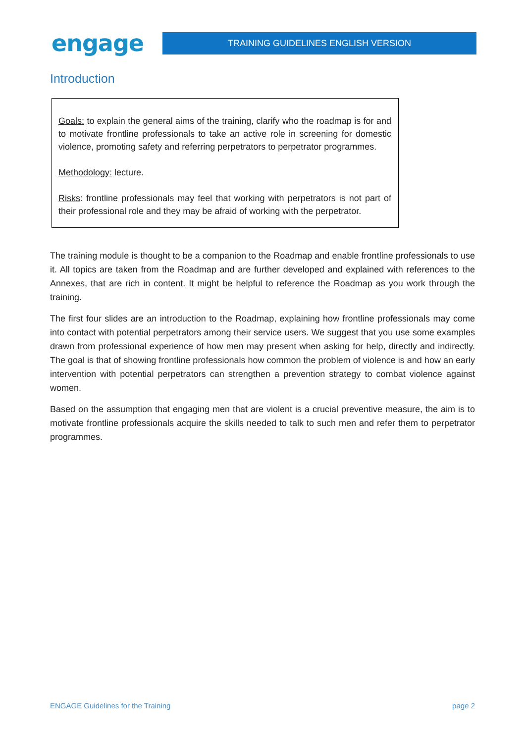engage
TRAINING GUIDELINES ENGLISH VERSION
Introduction
Goals: to explain the general aims of the training, clarify who the roadmap is for and to motivate frontline professionals to take an active role in screening for domestic violence, promoting safety and referring perpetrators to perpetrator programmes.
Methodology: lecture.
Risks: frontline professionals may feel that working with perpetrators is not part of their professional role and they may be afraid of working with the perpetrator.
The training module is thought to be a companion to the Roadmap and enable frontline professionals to use it. All topics are taken from the Roadmap and are further developed and explained with references to the Annexes, that are rich in content. It might be helpful to reference the Roadmap as you work through the training.
The first four slides are an introduction to the Roadmap, explaining how frontline professionals may come into contact with potential perpetrators among their service users. We suggest that you use some examples drawn from professional experience of how men may present when asking for help, directly and indirectly. The goal is that of showing frontline professionals how common the problem of violence is and how an early intervention with potential perpetrators can strengthen a prevention strategy to combat violence against women.
Based on the assumption that engaging men that are violent is a crucial preventive measure, the aim is to motivate frontline professionals acquire the skills needed to talk to such men and refer them to perpetrator programmes.
ENGAGE Guidelines for the Training page 2